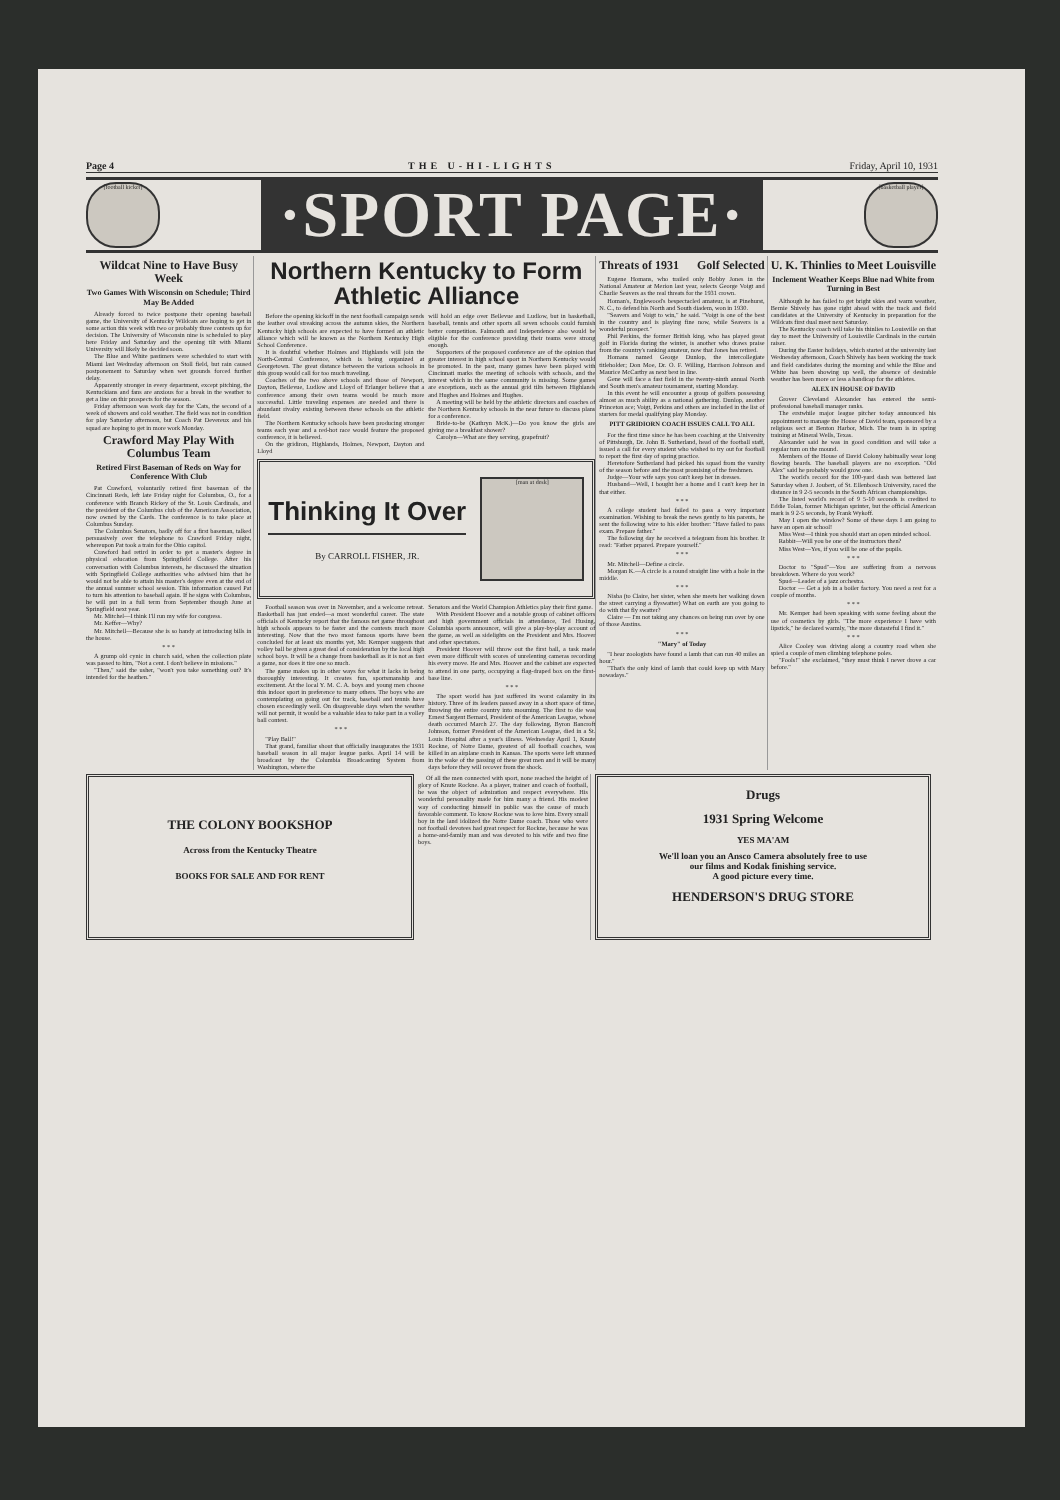Page 4 THE U-HI-LIGHTS Friday, April 10, 1931
[football kicker]
·SPORT PAGE·
[basketball player]
Wildcat Nine to Have Busy Week
Two Games With Wisconsin on Schedule; Third May Be Added
Already forced to twice postpone their opening baseball game, the University of Kentucky Wildcats are hoping to get in some action this week with two or probably three contests up for decision. The University of Wisconsin nine is scheduled to play here Friday and Saturday and the opening tilt with Miami University will likely be decided soon.
The Blue and White pastimers were scheduled to start with Miami last Wednsday afternoon on Stoll field, but rain caused postponement to Saturday when wet grounds forced further delay.
Apparently stronger in every department, except pitching, the Kentuckians and fans are anxious for a break in the weather to get a line on thir prospects for the season.
Friday afternoon was work day for the 'Cats, the second of a week of showers and cold weather. The field was not in condition for play Saturday afternoon, but Coach Pat Devereux and his squad are hoping to get in more work Monday.
Crawford May Play With Columbus Team
Retired First Baseman of Reds on Way for Conference With Club
Pat Crawford, voluntarily retired first baseman of the Cincinnati Reds, left late Friday night for Columbus, O., for a conference with Branch Rickey of the St. Louis Cardinals, and the president of the Columbus club of the American Association, now owned by the Cards. The conference is to take place at Columbus Sunday.
The Columbus Senators, badly off for a first baseman, talked persuasively over the telephone to Crawford Friday night, whereupon Pat took a train for the Ohio capitol.
Crawford had retird in order to get a master's degree in physical education from Springfield College. After his conversation with Columbus interests, he discussed the situation with Springfield College authorities who advised him that he would not be able to attain his master's degree even at the end of the annual summer school session. This information caused Pat to turn his attention to baseball again. If he signs with Columbus, he will put in a full term from September though June at Springfield next year.
Mr. Mitchel—I think I'll run my wife for congress.
Mr. Keffer—Why?
Mr. Mitchell—Because she is so handy at introducing bills in the house.
* * *
A grump old cynic in church said, when the collection plate was passed to him, "Not a cent. I don't believe in missions."
"Then," said the usher, "won't you take something out? It's intended for the heathen."
Northern Kentucky to Form Athletic Alliance
Before the opening kickoff in the next football campaign sends the leather oval streaking across the autumn skies, the Northern Kentucky high schools are expected to have formed an athletic alliance which will be known as the Northern Kentucky High School Conference.
It is doubtful whether Holmes and Highlands will join the North-Central Conference, which is being organized at Georgetown. The great distance between the various schools in this group would call for too much traveling.
Coaches of the two above schools and those of Newport, Dayton, Bellevue, Ludlow and Lloyd of Erlanger believe that a conference among their own teams would be much more successful. Little traveling expenses are needed and there is abundant rivalry existing between these schools on the athletic field.
The Northern Kentucky schools have been producing stronger teams each year and a red-hot race would feature the proposed conference, it is believed.
On the gridiron, Highlands, Holmes, Newport, Dayton and Lloyd
will hold an edge over Bellevue and Ludlow, but in basketball, baseball, tennis and other sports all seven schools could furnish better competition. Falmouth and Independence also would be eligible for the conference providing their teams were strong enough.
Supporters of the proposed conference are of the opinion that greater interest in high school sport in Northern Kentucky would be promoted. In the past, many games have been played with Cincinnati marks the meeting of schools with schools, and the interest which in the same community is missing. Some games are exceptions, such as the annual grid tilts between Highlands and Hughes and Holmes and Hughes.
A meeting will be held by the athletic directors and coaches of the Northern Kentucky schools in the near future to discuss plans for a conference.
Bride-to-be (Kathryn McK.)—Do you know the girls are giving me a breakfast shower?
Carolyn—What are they serving, grapefruit?
Thinking It Over
By CARROLL FISHER, JR.
[man at desk]
Football season was over in November, and a welcome retreat. Basketball has just ended—a most wonderful career. The state officials of Kentucky report that the famous net game throughout high schools appears to be faster and the contests much more interesting. Now that the two most famous sports have been concluded for at least six months yet, Mr. Kemper suggests that volley ball be given a great deal of consideration by the local high school boys. It will be a change from basketball as it is not as fast a game, nor does it tire one so much.
The game makes up in other ways for what it lacks in being thoroughly interesting. It creates fun, sportsmanship and excitement. At the local Y. M. C. A. boys and young men choose this indoor sport in preference to many others. The boys who are contemplating on going out for track, baseball and tennis have chosen exceedingly well. On disagreeable days when the weather will not permit, it would be a valuable idea to take part in a volley ball contest.
* * *
"Play Ball!"
That grand, familiar shout that officially inaugurates the 1931 baseball season in all major league parks. April 14 will be broadcast by the Columbia Broadcasting System from Washington, where the
Senators and the World Champion Athletics play their first game.
With President Hoover and a notable group of cabinet officers and high government officials in attendance, Ted Husing, Columbia sports announcer, will give a play-by-play account of the game, as well as sidelights on the President and Mrs. Hoover and other spectators.
President Hoover will throw out the first ball, a task made even more difficult with scores of unrelenting cameras recording his every move. He and Mrs. Hoover and the cabinet are expected to attend in one party, occupying a flag-draped box on the first-base line.
* * *
The sport world has just suffered its worst calamity in its history. Three of its leaders passed away in a short space of time, throwing the entire country into mourning. The first to die was Ernest Sargent Bernard, President of the American League, whose death occurred March 27. The day following, Byron Bancroft Johnson, former President of the American League, died in a St. Louis Hospital after a year's illness. Wednesday April 1, Knute Rockne, of Notre Dame, greatest of all football coaches, was killed in an airplane crash in Kansas. The sports were left stunned in the wake of the passing of these great men and it will be many days before they will recover from the shock.
Threats of 1931 Golf Selected
Eugene Homans, who trailed only Bobby Jones in the National Amateur at Merion last year, selects George Voigt and Charlie Seavers as the real threats for the 1931 crown.
Homan's, Englewood's bespectacled amateur, is at Pinehurst, N. C., to defend his North and South diadem, won in 1930.
"Seavers and Voigt to win," he said. "Voigt is one of the best in the country and is playing fine now, while Seavers is a wonderful prospect."
Phil Perkins, the former British king, who has played great golf in Florida during the winter, is another who draws praise from the country's ranking amateur, now that Jones has retired.
Homans named George Dunlop, the intercollegiate titleholder; Don Moe, Dr. O. F. Willing, Harrison Johnson and Maurice McCarthy as next best in line.
Gene will face a fast field in the twenty-ninth annual North and South men's amateur tournament, starting Monday.
In this event he will encounter a group of golfers possessing almost as much ability as a national gathering. Dunlop, another Princeton ace; Voigt, Perkins and others are included in the list of starters for medal qualifying play Monday.
PITT GRIDIORN COACH ISSUES CALL TO ALL
For the first time since he has been coaching at the University of Pittsburgh, Dr. John B. Sutherland, head of the football staff, issued a call for every student who wished to try out for football to report the first day of spring practice.
Heretofore Sutherland had picked his squad from the varsity of the season before and the most promising of the freshmen.
Judge—Your wife says you can't keep her in dresses.
Husband—Well, I bought her a home and I can't keep her in that either.
* * *
A college student had failed to pass a very important examination. Wishing to break the news gently to his parents, he sent the following wire to his elder brother: "Have failed to pass exam. Prepare father."
The following day he received a telegram from his brother. It read: "Father prpared. Prepare yourself."
* * *
Mr. Mitchell—Define a circle.
Morgan K.—A circle is a round straight line with a hole in the middle.
* * *
Nisba (to Claire, her sister, when she meets her walking down the street carrying a flyswatter) What on earth are you going to do with that fly swatter?
Claire — I'm not taking any chances on being run over by one of those Austins.
* * *
"Mary" of Today
"I hear zoologists have found a lamb that can run 40 miles an hour."
"That's the only kind of lamb that could keep up with Mary nowadays."
U. K. Thinlies to Meet Louisville
Inclement Weather Keeps Blue nad White from Turning in Best
Although he has failed to get bright skies and warm weather, Bernie Shively has gone right ahead with the track and field candidates at the University of Kentucky in preparation for the Wildcats first dual meet next Saturday.
The Kentucky coach will take his thinlies to Louisville on that day to meet the University of Louisville Cardinals in the curtain raiser.
During the Easter holidays, which started at the university last Wednesday afternoon, Coach Shively has been working the track and field candidates during the morning and while the Blue and White has been showing up well, the absence of desirable weather has been more or less a handicap for the athletes.
ALEX IN HOUSE OF DAVID
Grover Cleveland Alexander has entered the semi-professional baseball manager ranks.
The erstwhile major league pitcher today announced his appointment to manage the House of David team, sponsored by a religious sect at Benton Harbor, Mich. The team is in spring training at Mineral Wells, Texas.
Alexander said he was in good condition and will take a regular turn on the mound.
Members of the House of David Colony habitually wear long flowing beards. The baseball players are no exception. "Old Alex" said he probably would grow one.
The world's record for the 100-yard dash was bettered last Saturday when J. Joubert, of St. Ellenbosch University, raced the distance in 9 2-5 seconds in the South African championships.
The listed world's record of 9 5-10 seconds is credited to Eddie Tolan, former Michigan sprinter, but the official American mark is 9 2-5 seconds, by Frank Wykoff.
May I open the window? Some of these days I am going to have an open air school!
Miss West—I think you should start an open minded school.
Rabbit—Will you be one of the instructors then?
Miss West—Yes, if you will be one of the pupils.
* * *
Doctor to "Spud"—You are suffering from a nervous breakdown. Where do you work?
Spud—Leader of a jazz orchestra.
Doctor — Get a job in a boiler factory. You need a rest for a couple of months.
* * *
Mr. Kemper had been speaking with some feeling about the use of cosmetics by girls. "The more experience I have with lipstick," he declared warmly, "the more distasteful I find it."
* * *
Alice Cooley was driving along a country road when she spied a couple of men climbing telephone poles.
"Fools!" she exclaimed, "they must think I never drove a car before."
THE COLONY BOOKSHOP
Across from the Kentucky Theatre
BOOKS FOR SALE AND FOR RENT
Of all the men connected with sport, none reached the height of glory of Knute Rockne. As a player, trainer and coach of football, he was the object of admiration and respect everywhere. His wonderful personality made for him many a friend. His modest way of conducting himself in public was the cause of much favorable comment. To know Rockne was to love him. Every small boy in the land idolized the Notre Dame coach. Those who were not football devotees had great respect for Rockne, because he was a home-and-family man and was devoted to his wife and two fine boys.
Drugs
1931 Spring Welcome
YES MA'AM
We'll loan you an Ansco Camera absolutely free to use
our films and Kodak finishing service.
A good picture every time.
HENDERSON'S DRUG STORE